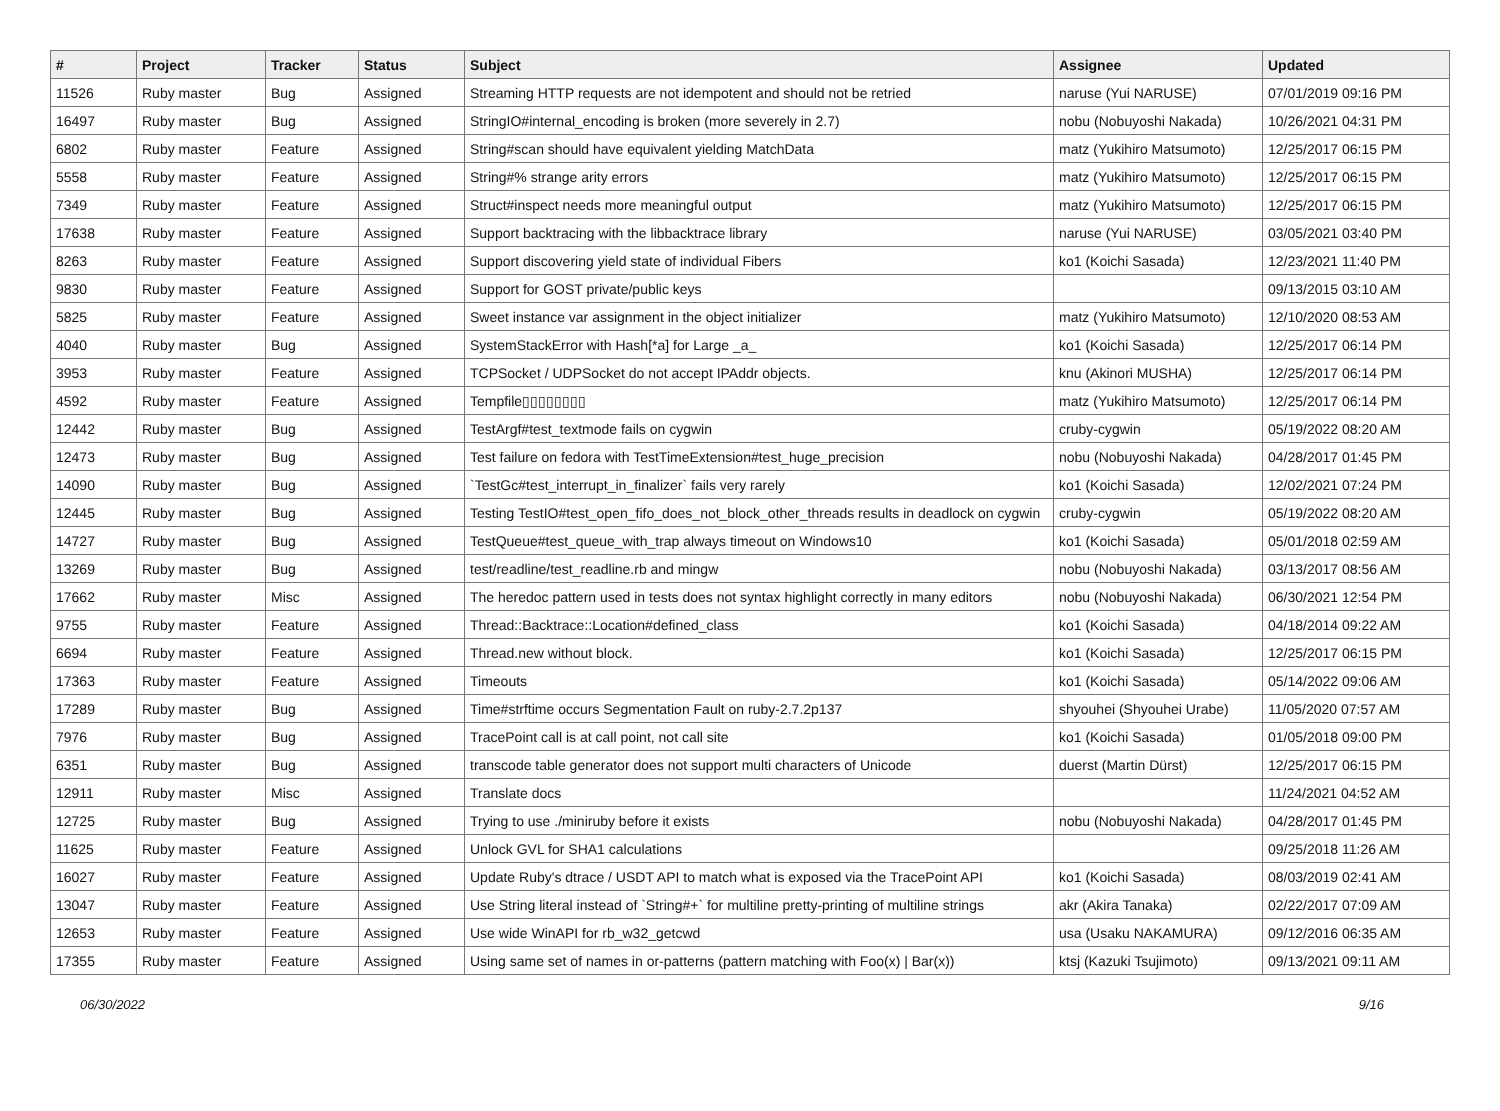| # | Project | Tracker | Status | Subject | Assignee | Updated |
| --- | --- | --- | --- | --- | --- | --- |
| 11526 | Ruby master | Bug | Assigned | Streaming HTTP requests are not idempotent and should not be retried | naruse (Yui NARUSE) | 07/01/2019 09:16 PM |
| 16497 | Ruby master | Bug | Assigned | StringIO#internal_encoding is broken (more severely in 2.7) | nobu (Nobuyoshi Nakada) | 10/26/2021 04:31 PM |
| 6802 | Ruby master | Feature | Assigned | String#scan should have equivalent yielding MatchData | matz (Yukihiro Matsumoto) | 12/25/2017 06:15 PM |
| 5558 | Ruby master | Feature | Assigned | String#% strange arity errors | matz (Yukihiro Matsumoto) | 12/25/2017 06:15 PM |
| 7349 | Ruby master | Feature | Assigned | Struct#inspect needs more meaningful output | matz (Yukihiro Matsumoto) | 12/25/2017 06:15 PM |
| 17638 | Ruby master | Feature | Assigned | Support backtracing with the libbacktrace library | naruse (Yui NARUSE) | 03/05/2021 03:40 PM |
| 8263 | Ruby master | Feature | Assigned | Support discovering yield state of individual Fibers | ko1 (Koichi Sasada) | 12/23/2021 11:40 PM |
| 9830 | Ruby master | Feature | Assigned | Support for GOST private/public keys | | 09/13/2015 03:10 AM |
| 5825 | Ruby master | Feature | Assigned | Sweet instance var assignment in the object initializer | matz (Yukihiro Matsumoto) | 12/10/2020 08:53 AM |
| 4040 | Ruby master | Bug | Assigned | SystemStackError with Hash[*a] for Large _a_ | ko1 (Koichi Sasada) | 12/25/2017 06:14 PM |
| 3953 | Ruby master | Feature | Assigned | TCPSocket / UDPSocket do not accept IPAddr objects. | knu (Akinori MUSHA) | 12/25/2017 06:14 PM |
| 4592 | Ruby master | Feature | Assigned | Tempfile▯▯▯▯▯▯▯▯ | matz (Yukihiro Matsumoto) | 12/25/2017 06:14 PM |
| 12442 | Ruby master | Bug | Assigned | TestArgf#test_textmode fails on cygwin | cruby-cygwin | 05/19/2022 08:20 AM |
| 12473 | Ruby master | Bug | Assigned | Test failure on fedora with TestTimeExtension#test_huge_precision | nobu (Nobuyoshi Nakada) | 04/28/2017 01:45 PM |
| 14090 | Ruby master | Bug | Assigned | `TestGc#test_interrupt_in_finalizer` fails very rarely | ko1 (Koichi Sasada) | 12/02/2021 07:24 PM |
| 12445 | Ruby master | Bug | Assigned | Testing TestIO#test_open_fifo_does_not_block_other_threads results in deadlock on cygwin | cruby-cygwin | 05/19/2022 08:20 AM |
| 14727 | Ruby master | Bug | Assigned | TestQueue#test_queue_with_trap always timeout on Windows10 | ko1 (Koichi Sasada) | 05/01/2018 02:59 AM |
| 13269 | Ruby master | Bug | Assigned | test/readline/test_readline.rb and mingw | nobu (Nobuyoshi Nakada) | 03/13/2017 08:56 AM |
| 17662 | Ruby master | Misc | Assigned | The heredoc pattern used in tests does not syntax highlight correctly in many editors | nobu (Nobuyoshi Nakada) | 06/30/2021 12:54 PM |
| 9755 | Ruby master | Feature | Assigned | Thread::Backtrace::Location#defined_class | ko1 (Koichi Sasada) | 04/18/2014 09:22 AM |
| 6694 | Ruby master | Feature | Assigned | Thread.new without block. | ko1 (Koichi Sasada) | 12/25/2017 06:15 PM |
| 17363 | Ruby master | Feature | Assigned | Timeouts | ko1 (Koichi Sasada) | 05/14/2022 09:06 AM |
| 17289 | Ruby master | Bug | Assigned | Time#strftime occurs Segmentation Fault on ruby-2.7.2p137 | shyouhei (Shyouhei Urabe) | 11/05/2020 07:57 AM |
| 7976 | Ruby master | Bug | Assigned | TracePoint call is at call point, not call site | ko1 (Koichi Sasada) | 01/05/2018 09:00 PM |
| 6351 | Ruby master | Bug | Assigned | transcode table generator does not support multi characters of Unicode | duerst (Martin Dürst) | 12/25/2017 06:15 PM |
| 12911 | Ruby master | Misc | Assigned | Translate docs | | 11/24/2021 04:52 AM |
| 12725 | Ruby master | Bug | Assigned | Trying to use ./miniruby before it exists | nobu (Nobuyoshi Nakada) | 04/28/2017 01:45 PM |
| 11625 | Ruby master | Feature | Assigned | Unlock GVL for SHA1 calculations | | 09/25/2018 11:26 AM |
| 16027 | Ruby master | Feature | Assigned | Update Ruby's dtrace / USDT API to match what is exposed via the TracePoint API | ko1 (Koichi Sasada) | 08/03/2019 02:41 AM |
| 13047 | Ruby master | Feature | Assigned | Use String literal instead of `String#+` for multiline pretty-printing of multiline strings | akr (Akira Tanaka) | 02/22/2017 07:09 AM |
| 12653 | Ruby master | Feature | Assigned | Use wide WinAPI for rb_w32_getcwd | usa (Usaku NAKAMURA) | 09/12/2016 06:35 AM |
| 17355 | Ruby master | Feature | Assigned | Using same set of names in or-patterns (pattern matching with Foo(x) / Bar(x)) | ktsj (Kazuki Tsujimoto) | 09/13/2021 09:11 AM |
06/30/2022 9/16